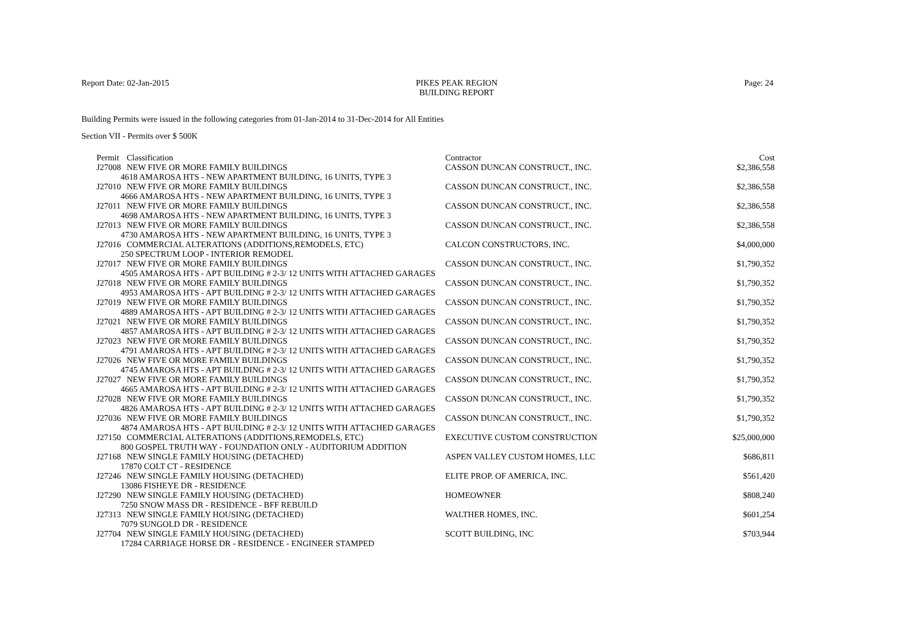Report Date: 02-Jan-2015 PIKES PEAK REGION
BUILDING REPORT
Page: 24
Building Permits were issued in the following categories from 01-Jan-2014 to 31-Dec-2014 for All Entities
Section VII - Permits over $ 500K
| Permit | Classification | Contractor | Cost |
| --- | --- | --- | --- |
| J27008 | NEW FIVE OR MORE FAMILY BUILDINGS | CASSON DUNCAN CONSTRUCT., INC. | $2,386,558 |
| 4618 AMAROSA HTS - NEW APARTMENT BUILDING, 16 UNITS, TYPE 3 | | | |
| J27010 | NEW FIVE OR MORE FAMILY BUILDINGS | CASSON DUNCAN CONSTRUCT., INC. | $2,386,558 |
| 4666 AMAROSA HTS - NEW APARTMENT BUILDING, 16 UNITS, TYPE 3 | | | |
| J27011 | NEW FIVE OR MORE FAMILY BUILDINGS | CASSON DUNCAN CONSTRUCT., INC. | $2,386,558 |
| 4698 AMAROSA HTS - NEW APARTMENT BUILDING, 16 UNITS, TYPE 3 | | | |
| J27013 | NEW FIVE OR MORE FAMILY BUILDINGS | CASSON DUNCAN CONSTRUCT., INC. | $2,386,558 |
| 4730 AMAROSA HTS - NEW APARTMENT BUILDING, 16 UNITS, TYPE 3 | | | |
| J27016 | COMMERCIAL ALTERATIONS (ADDITIONS,REMODELS, ETC) | CALCON CONSTRUCTORS, INC. | $4,000,000 |
| 250 SPECTRUM LOOP - INTERIOR REMODEL | | | |
| J27017 | NEW FIVE OR MORE FAMILY BUILDINGS | CASSON DUNCAN CONSTRUCT., INC. | $1,790,352 |
| 4505 AMAROSA HTS - APT BUILDING # 2-3/ 12 UNITS WITH ATTACHED GARAGES | | | |
| J27018 | NEW FIVE OR MORE FAMILY BUILDINGS | CASSON DUNCAN CONSTRUCT., INC. | $1,790,352 |
| 4953 AMAROSA HTS - APT BUILDING # 2-3/ 12 UNITS WITH ATTACHED GARAGES | | | |
| J27019 | NEW FIVE OR MORE FAMILY BUILDINGS | CASSON DUNCAN CONSTRUCT., INC. | $1,790,352 |
| 4889 AMAROSA HTS - APT BUILDING # 2-3/ 12 UNITS WITH ATTACHED GARAGES | | | |
| J27021 | NEW FIVE OR MORE FAMILY BUILDINGS | CASSON DUNCAN CONSTRUCT., INC. | $1,790,352 |
| 4857 AMAROSA HTS - APT BUILDING # 2-3/ 12 UNITS WITH ATTACHED GARAGES | | | |
| J27023 | NEW FIVE OR MORE FAMILY BUILDINGS | CASSON DUNCAN CONSTRUCT., INC. | $1,790,352 |
| 4791 AMAROSA HTS - APT BUILDING # 2-3/ 12 UNITS WITH ATTACHED GARAGES | | | |
| J27026 | NEW FIVE OR MORE FAMILY BUILDINGS | CASSON DUNCAN CONSTRUCT., INC. | $1,790,352 |
| 4745 AMAROSA HTS - APT BUILDING # 2-3/ 12 UNITS WITH ATTACHED GARAGES | | | |
| J27027 | NEW FIVE OR MORE FAMILY BUILDINGS | CASSON DUNCAN CONSTRUCT., INC. | $1,790,352 |
| 4665 AMAROSA HTS - APT BUILDING # 2-3/ 12 UNITS WITH ATTACHED GARAGES | | | |
| J27028 | NEW FIVE OR MORE FAMILY BUILDINGS | CASSON DUNCAN CONSTRUCT., INC. | $1,790,352 |
| 4826 AMAROSA HTS - APT BUILDING # 2-3/ 12 UNITS WITH ATTACHED GARAGES | | | |
| J27036 | NEW FIVE OR MORE FAMILY BUILDINGS | CASSON DUNCAN CONSTRUCT., INC. | $1,790,352 |
| 4874 AMAROSA HTS - APT BUILDING # 2-3/ 12 UNITS WITH ATTACHED GARAGES | | | |
| J27150 | COMMERCIAL ALTERATIONS (ADDITIONS,REMODELS, ETC) | EXECUTIVE CUSTOM CONSTRUCTION | $25,000,000 |
| 800 GOSPEL TRUTH WAY - FOUNDATION ONLY - AUDITORIUM ADDITION | | | |
| J27168 | NEW SINGLE FAMILY HOUSING (DETACHED) | ASPEN VALLEY CUSTOM HOMES, LLC | $686,811 |
| 17870 COLT CT - RESIDENCE | | | |
| J27246 | NEW SINGLE FAMILY HOUSING (DETACHED) | ELITE PROP. OF AMERICA, INC. | $561,420 |
| 13086 FISHEYE DR - RESIDENCE | | | |
| J27290 | NEW SINGLE FAMILY HOUSING (DETACHED) | HOMEOWNER | $808,240 |
| 7250 SNOW MASS DR - RESIDENCE - BFF REBUILD | | | |
| J27313 | NEW SINGLE FAMILY HOUSING (DETACHED) | WALTHER HOMES, INC. | $601,254 |
| 7079 SUNGOLD DR - RESIDENCE | | | |
| J27704 | NEW SINGLE FAMILY HOUSING (DETACHED) | SCOTT BUILDING, INC | $703,944 |
| 17284 CARRIAGE HORSE DR - RESIDENCE - ENGINEER STAMPED | | | |